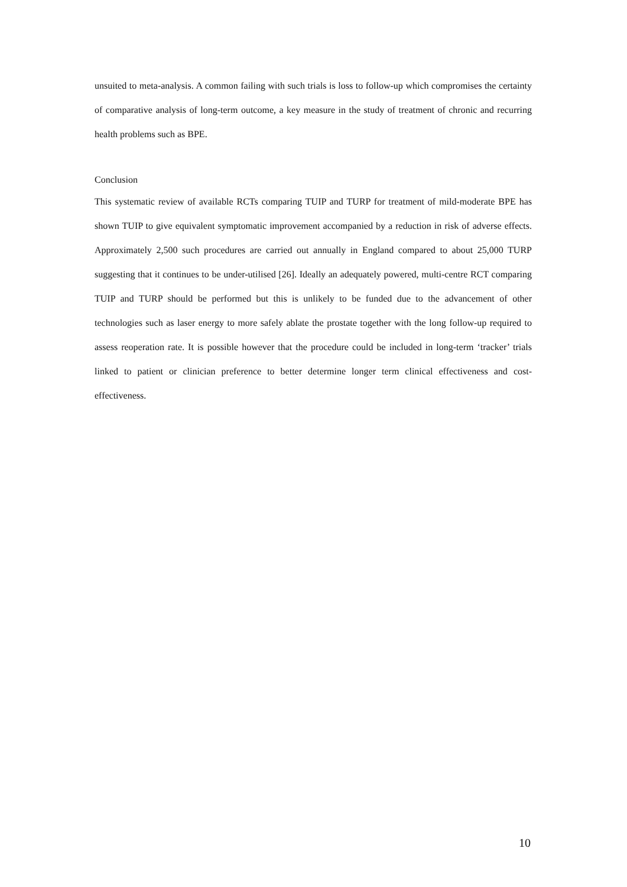unsuited to meta-analysis. A common failing with such trials is loss to follow-up which compromises the certainty of comparative analysis of long-term outcome, a key measure in the study of treatment of chronic and recurring health problems such as BPE.
Conclusion
This systematic review of available RCTs comparing TUIP and TURP for treatment of mild-moderate BPE has shown TUIP to give equivalent symptomatic improvement accompanied by a reduction in risk of adverse effects. Approximately 2,500 such procedures are carried out annually in England compared to about 25,000 TURP suggesting that it continues to be under-utilised [26]. Ideally an adequately powered, multi-centre RCT comparing TUIP and TURP should be performed but this is unlikely to be funded due to the advancement of other technologies such as laser energy to more safely ablate the prostate together with the long follow-up required to assess reoperation rate. It is possible however that the procedure could be included in long-term ‘tracker’ trials linked to patient or clinician preference to better determine longer term clinical effectiveness and cost-effectiveness.
10